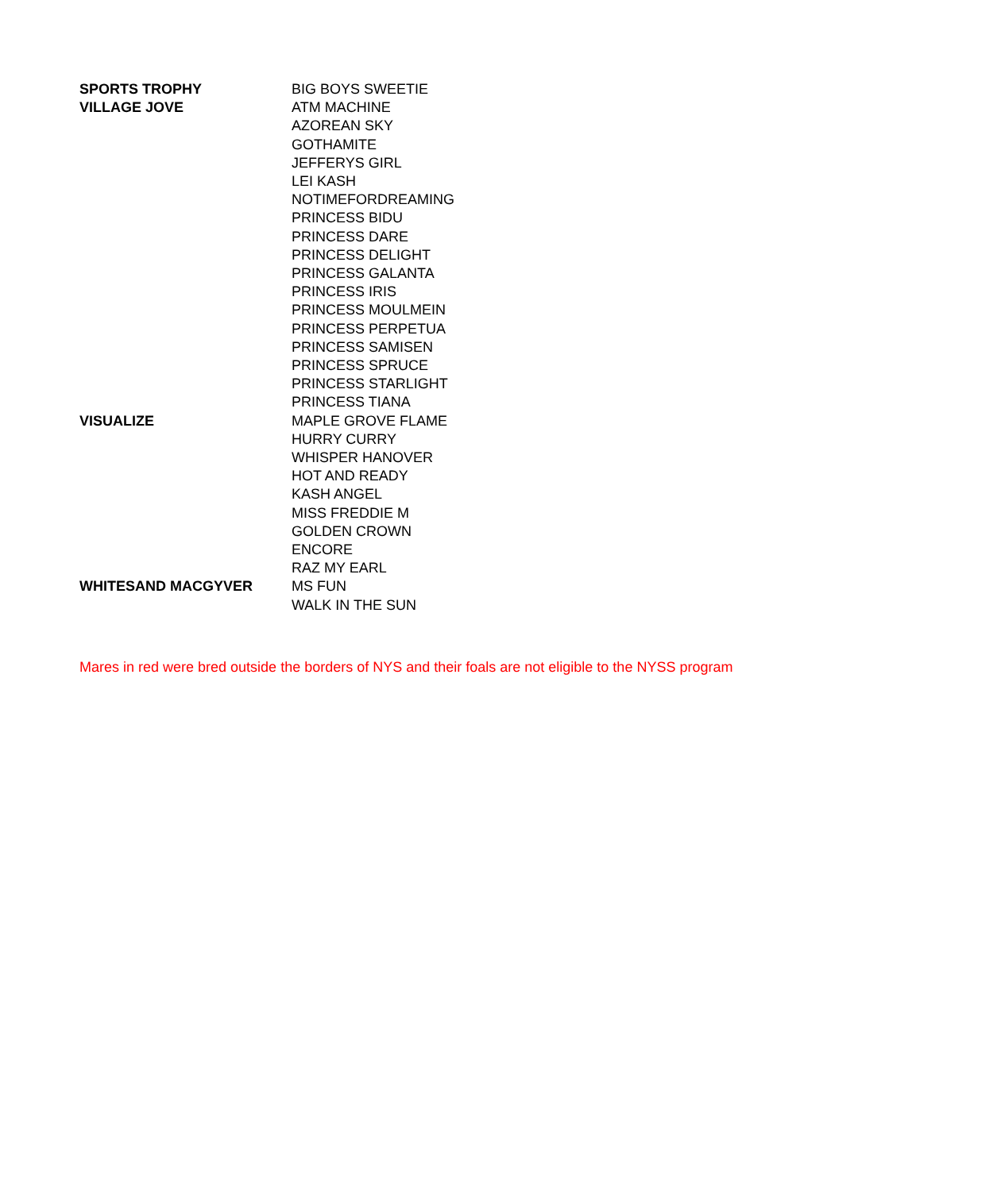| SPORTS TROPHY | BIG BOYS SWEETIE |
| VILLAGE JOVE | ATM MACHINE |
| | AZOREAN SKY |
| | GOTHAMITE |
| | JEFFERYS GIRL |
| | LEI KASH |
| | NOTIMEFORDREAMING |
| | PRINCESS BIDU |
| | PRINCESS DARE |
| | PRINCESS DELIGHT |
| | PRINCESS GALANTA |
| | PRINCESS IRIS |
| | PRINCESS MOULMEIN |
| | PRINCESS PERPETUA |
| | PRINCESS SAMISEN |
| | PRINCESS SPRUCE |
| | PRINCESS STARLIGHT |
| | PRINCESS TIANA |
| VISUALIZE | MAPLE GROVE FLAME |
| | HURRY CURRY |
| | WHISPER HANOVER |
| | HOT AND READY |
| | KASH ANGEL |
| | MISS FREDDIE M |
| | GOLDEN CROWN |
| | ENCORE |
| | RAZ MY EARL |
| WHITESAND MACGYVER | MS FUN |
| | WALK IN THE SUN |
Mares in red were bred outside the borders of NYS and their foals are not eligible to the NYSS program